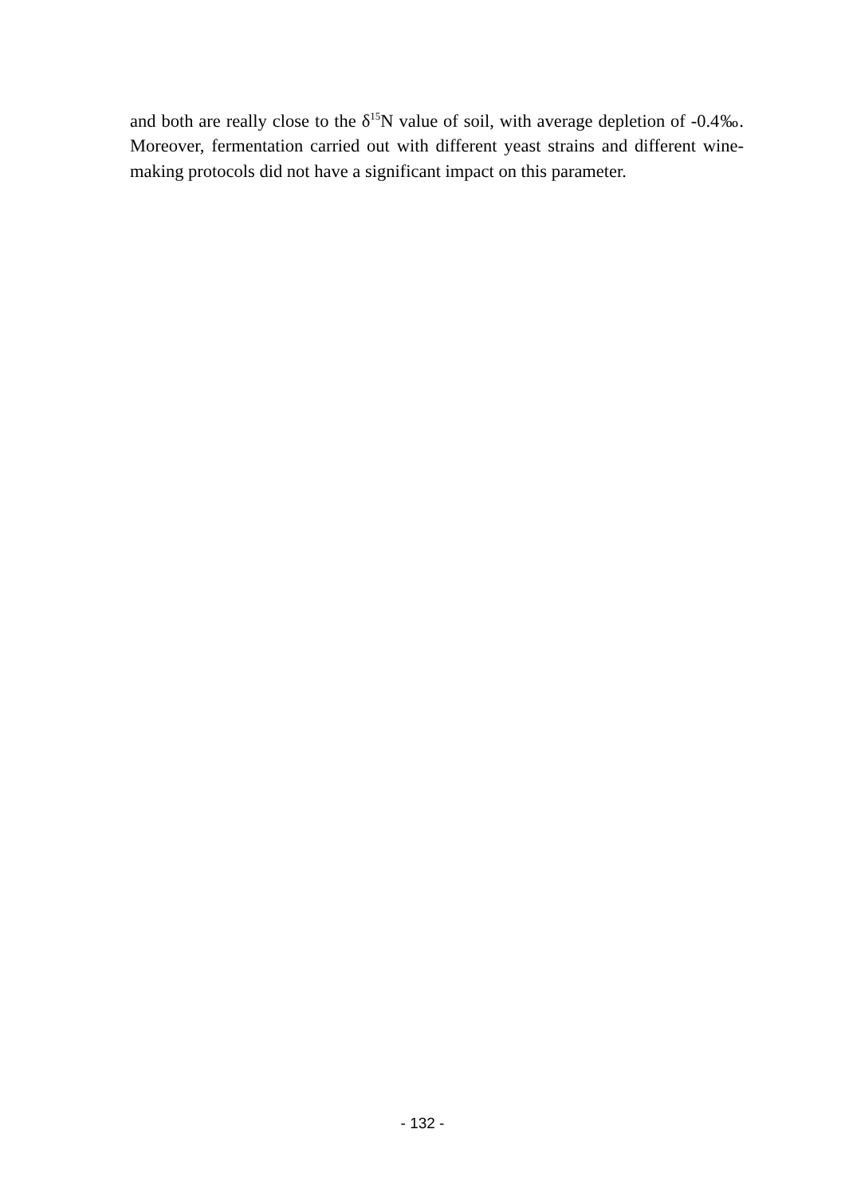and both are really close to the δ<sup>15</sup>N value of soil, with average depletion of -0.4‰. Moreover, fermentation carried out with different yeast strains and different wine-making protocols did not have a significant impact on this parameter.
- 132 -